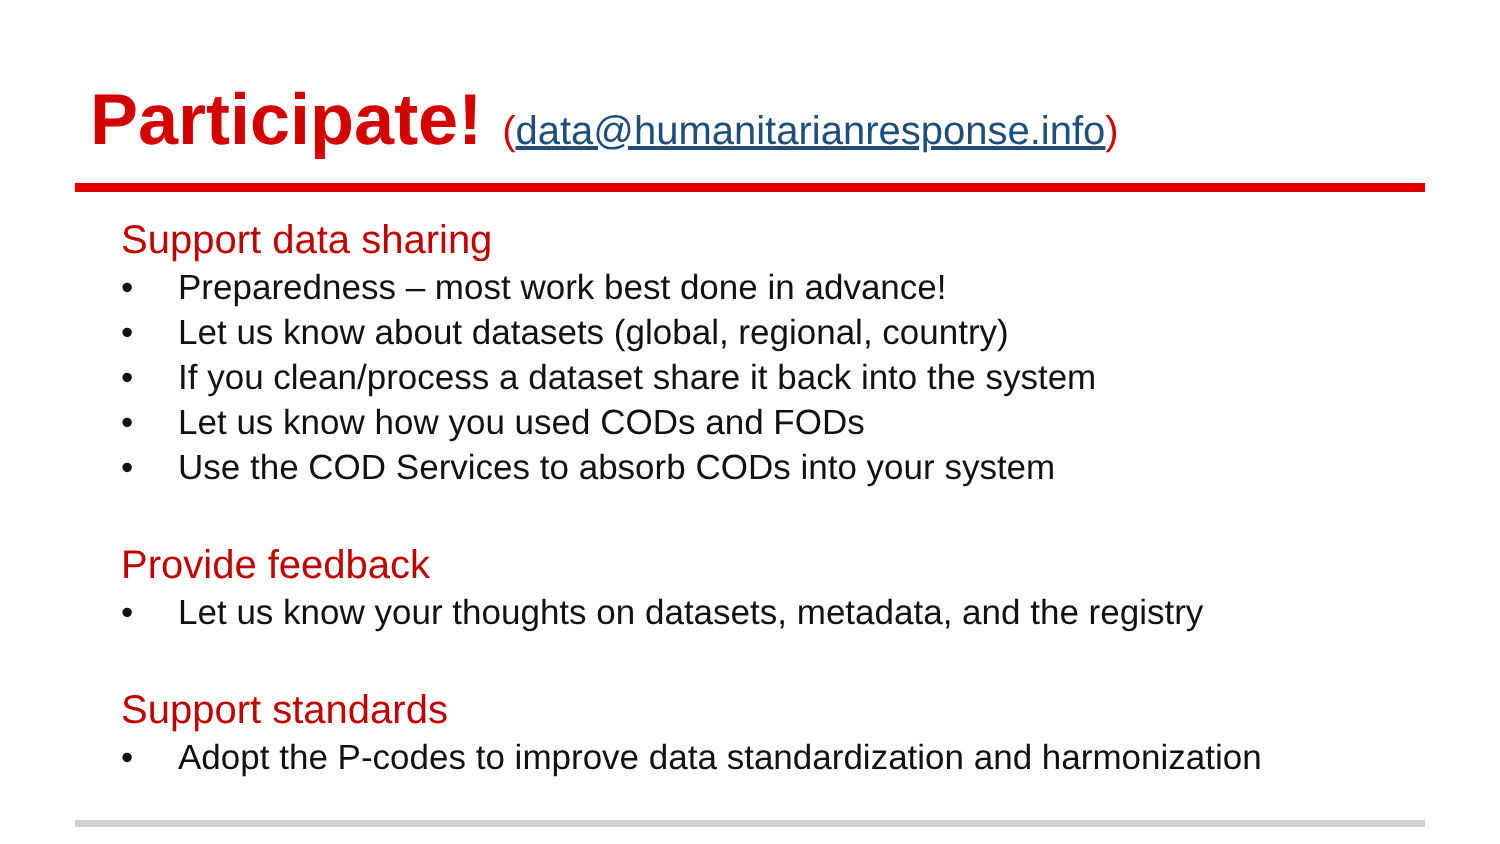Participate! (data@humanitarianresponse.info)
Support data sharing
• Preparedness – most work best done in advance!
• Let us know about datasets (global, regional, country)
• If you clean/process a dataset share it back into the system
• Let us know how you used CODs and FODs
• Use the COD Services to absorb CODs into your system
Provide feedback
• Let us know your thoughts on datasets, metadata, and the registry
Support standards
• Adopt the P-codes to improve data standardization and harmonization